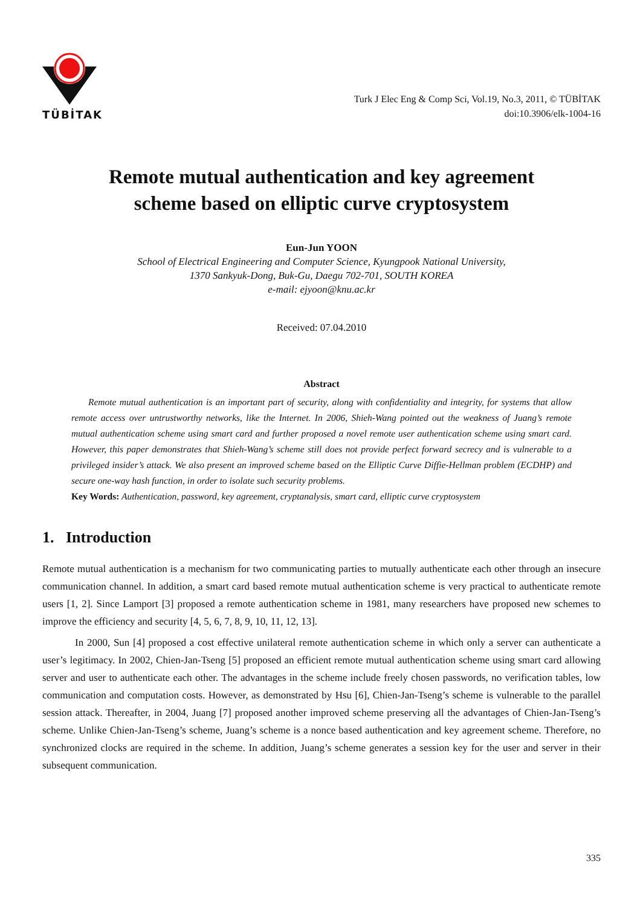TÜBİTAK
Turk J Elec Eng & Comp Sci, Vol.19, No.3, 2011, © TÜBİTAK
doi:10.3906/elk-1004-16
Remote mutual authentication and key agreement
scheme based on elliptic curve cryptosystem
Eun-Jun YOON
School of Electrical Engineering and Computer Science, Kyungpook National University,
1370 Sankyuk-Dong, Buk-Gu, Daegu 702-701, SOUTH KOREA
e-mail: ejyoon@knu.ac.kr
Received: 07.04.2010
Abstract
Remote mutual authentication is an important part of security, along with confidentiality and integrity, for systems that allow remote access over untrustworthy networks, like the Internet. In 2006, Shieh-Wang pointed out the weakness of Juang’s remote mutual authentication scheme using smart card and further proposed a novel remote user authentication scheme using smart card. However, this paper demonstrates that Shieh-Wang’s scheme still does not provide perfect forward secrecy and is vulnerable to a privileged insider’s attack. We also present an improved scheme based on the Elliptic Curve Diffie-Hellman problem (ECDHP) and secure one-way hash function, in order to isolate such security problems.
Key Words: Authentication, password, key agreement, cryptanalysis, smart card, elliptic curve cryptosystem
1. Introduction
Remote mutual authentication is a mechanism for two communicating parties to mutually authenticate each other through an insecure communication channel. In addition, a smart card based remote mutual authentication scheme is very practical to authenticate remote users [1, 2]. Since Lamport [3] proposed a remote authentication scheme in 1981, many researchers have proposed new schemes to improve the efficiency and security [4, 5, 6, 7, 8, 9, 10, 11, 12, 13].
In 2000, Sun [4] proposed a cost effective unilateral remote authentication scheme in which only a server can authenticate a user’s legitimacy. In 2002, Chien-Jan-Tseng [5] proposed an efficient remote mutual authentication scheme using smart card allowing server and user to authenticate each other. The advantages in the scheme include freely chosen passwords, no verification tables, low communication and computation costs. However, as demonstrated by Hsu [6], Chien-Jan-Tseng’s scheme is vulnerable to the parallel session attack. Thereafter, in 2004, Juang [7] proposed another improved scheme preserving all the advantages of Chien-Jan-Tseng’s scheme. Unlike Chien-Jan-Tseng’s scheme, Juang’s scheme is a nonce based authentication and key agreement scheme. Therefore, no synchronized clocks are required in the scheme. In addition, Juang’s scheme generates a session key for the user and server in their subsequent communication.
335